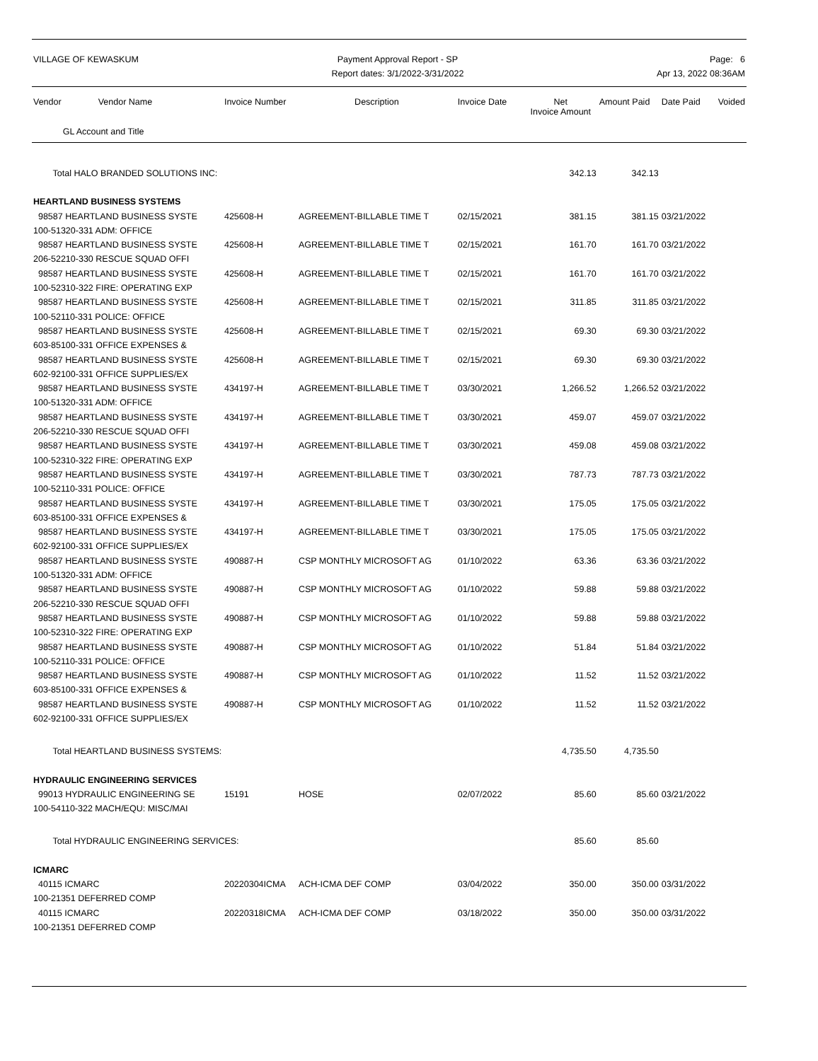VILLAGE OF KEWASKUM Payment Approval Report - SP
Report dates: 3/1/2022-3/31/2022
Page: 6
Apr 13, 2022 08:36AM
| Vendor Vendor Name GL Account and Title | Invoice Number | Description | Invoice Date | Net Invoice Amount | Amount Paid | Date Paid | Voided |
| --- | --- | --- | --- | --- | --- | --- | --- |
| Total HALO BRANDED SOLUTIONS INC: | | | | 342.13 | 342.13 | | |
| HEARTLAND BUSINESS SYSTEMS | | | | | | | |
| 98587 HEARTLAND BUSINESS SYSTE | 425608-H | AGREEMENT-BILLABLE TIME T | 02/15/2021 | 381.15 | 381.15 | 03/21/2022 | |
| 100-51320-331 ADM: OFFICE | | | | | | | |
| 98587 HEARTLAND BUSINESS SYSTE | 425608-H | AGREEMENT-BILLABLE TIME T | 02/15/2021 | 161.70 | 161.70 | 03/21/2022 | |
| 206-52210-330 RESCUE SQUAD OFFI | | | | | | | |
| 98587 HEARTLAND BUSINESS SYSTE | 425608-H | AGREEMENT-BILLABLE TIME T | 02/15/2021 | 161.70 | 161.70 | 03/21/2022 | |
| 100-52310-322 FIRE: OPERATING EXP | | | | | | | |
| 98587 HEARTLAND BUSINESS SYSTE | 425608-H | AGREEMENT-BILLABLE TIME T | 02/15/2021 | 311.85 | 311.85 | 03/21/2022 | |
| 100-52110-331 POLICE: OFFICE | | | | | | | |
| 98587 HEARTLAND BUSINESS SYSTE | 425608-H | AGREEMENT-BILLABLE TIME T | 02/15/2021 | 69.30 | 69.30 | 03/21/2022 | |
| 603-85100-331 OFFICE EXPENSES & | | | | | | | |
| 98587 HEARTLAND BUSINESS SYSTE | 425608-H | AGREEMENT-BILLABLE TIME T | 02/15/2021 | 69.30 | 69.30 | 03/21/2022 | |
| 602-92100-331 OFFICE SUPPLIES/EX | | | | | | | |
| 98587 HEARTLAND BUSINESS SYSTE | 434197-H | AGREEMENT-BILLABLE TIME T | 03/30/2021 | 1,266.52 | 1,266.52 | 03/21/2022 | |
| 100-51320-331 ADM: OFFICE | | | | | | | |
| 98587 HEARTLAND BUSINESS SYSTE | 434197-H | AGREEMENT-BILLABLE TIME T | 03/30/2021 | 459.07 | 459.07 | 03/21/2022 | |
| 206-52210-330 RESCUE SQUAD OFFI | | | | | | | |
| 98587 HEARTLAND BUSINESS SYSTE | 434197-H | AGREEMENT-BILLABLE TIME T | 03/30/2021 | 459.08 | 459.08 | 03/21/2022 | |
| 100-52310-322 FIRE: OPERATING EXP | | | | | | | |
| 98587 HEARTLAND BUSINESS SYSTE | 434197-H | AGREEMENT-BILLABLE TIME T | 03/30/2021 | 787.73 | 787.73 | 03/21/2022 | |
| 100-52110-331 POLICE: OFFICE | | | | | | | |
| 98587 HEARTLAND BUSINESS SYSTE | 434197-H | AGREEMENT-BILLABLE TIME T | 03/30/2021 | 175.05 | 175.05 | 03/21/2022 | |
| 603-85100-331 OFFICE EXPENSES & | | | | | | | |
| 98587 HEARTLAND BUSINESS SYSTE | 434197-H | AGREEMENT-BILLABLE TIME T | 03/30/2021 | 175.05 | 175.05 | 03/21/2022 | |
| 602-92100-331 OFFICE SUPPLIES/EX | | | | | | | |
| 98587 HEARTLAND BUSINESS SYSTE | 490887-H | CSP MONTHLY MICROSOFT AG | 01/10/2022 | 63.36 | 63.36 | 03/21/2022 | |
| 100-51320-331 ADM: OFFICE | | | | | | | |
| 98587 HEARTLAND BUSINESS SYSTE | 490887-H | CSP MONTHLY MICROSOFT AG | 01/10/2022 | 59.88 | 59.88 | 03/21/2022 | |
| 206-52210-330 RESCUE SQUAD OFFI | | | | | | | |
| 98587 HEARTLAND BUSINESS SYSTE | 490887-H | CSP MONTHLY MICROSOFT AG | 01/10/2022 | 59.88 | 59.88 | 03/21/2022 | |
| 100-52310-322 FIRE: OPERATING EXP | | | | | | | |
| 98587 HEARTLAND BUSINESS SYSTE | 490887-H | CSP MONTHLY MICROSOFT AG | 01/10/2022 | 51.84 | 51.84 | 03/21/2022 | |
| 100-52110-331 POLICE: OFFICE | | | | | | | |
| 98587 HEARTLAND BUSINESS SYSTE | 490887-H | CSP MONTHLY MICROSOFT AG | 01/10/2022 | 11.52 | 11.52 | 03/21/2022 | |
| 603-85100-331 OFFICE EXPENSES & | | | | | | | |
| 98587 HEARTLAND BUSINESS SYSTE | 490887-H | CSP MONTHLY MICROSOFT AG | 01/10/2022 | 11.52 | 11.52 | 03/21/2022 | |
| 602-92100-331 OFFICE SUPPLIES/EX | | | | | | | |
| Total HEARTLAND BUSINESS SYSTEMS: | | | | 4,735.50 | 4,735.50 | | |
| HYDRAULIC ENGINEERING SERVICES | | | | | | | |
| 99013 HYDRAULIC ENGINEERING SE | 15191 | HOSE | 02/07/2022 | 85.60 | 85.60 | 03/21/2022 | |
| 100-54110-322 MACH/EQU: MISC/MAI | | | | | | | |
| Total HYDRAULIC ENGINEERING SERVICES: | | | | 85.60 | 85.60 | | |
| ICMARC | | | | | | | |
| 40115 ICMARC | 20220304ICMA | ACH-ICMA DEF COMP | 03/04/2022 | 350.00 | 350.00 | 03/31/2022 | |
| 100-21351 DEFERRED COMP | | | | | | | |
| 40115 ICMARC | 20220318ICMA | ACH-ICMA DEF COMP | 03/18/2022 | 350.00 | 350.00 | 03/31/2022 | |
| 100-21351 DEFERRED COMP | | | | | | | |